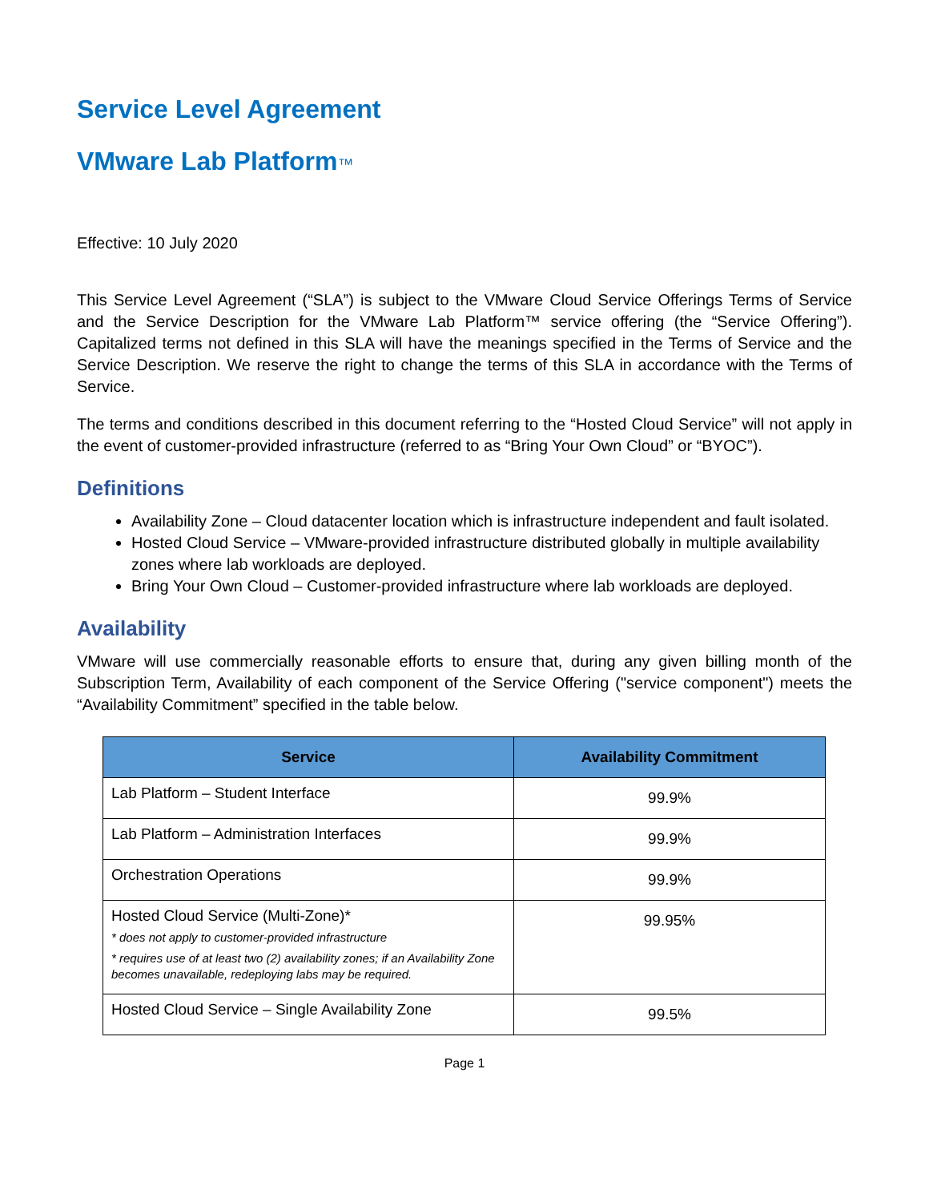Service Level Agreement
VMware Lab Platform™
Effective: 10 July 2020
This Service Level Agreement (“SLA”) is subject to the VMware Cloud Service Offerings Terms of Service and the Service Description for the VMware Lab Platform™ service offering (the “Service Offering”). Capitalized terms not defined in this SLA will have the meanings specified in the Terms of Service and the Service Description. We reserve the right to change the terms of this SLA in accordance with the Terms of Service.
The terms and conditions described in this document referring to the “Hosted Cloud Service” will not apply in the event of customer-provided infrastructure (referred to as “Bring Your Own Cloud” or “BYOC”).
Definitions
Availability Zone – Cloud datacenter location which is infrastructure independent and fault isolated.
Hosted Cloud Service – VMware-provided infrastructure distributed globally in multiple availability zones where lab workloads are deployed.
Bring Your Own Cloud – Customer-provided infrastructure where lab workloads are deployed.
Availability
VMware will use commercially reasonable efforts to ensure that, during any given billing month of the Subscription Term, Availability of each component of the Service Offering ("service component") meets the “Availability Commitment” specified in the table below.
| Service | Availability Commitment |
| --- | --- |
| Lab Platform – Student Interface | 99.9% |
| Lab Platform – Administration Interfaces | 99.9% |
| Orchestration Operations | 99.9% |
| Hosted Cloud Service (Multi-Zone)* * does not apply to customer-provided infrastructure * requires use of at least two (2) availability zones; if an Availability Zone becomes unavailable, redeploying labs may be required. | 99.95% |
| Hosted Cloud Service – Single Availability Zone | 99.5% |
Page 1